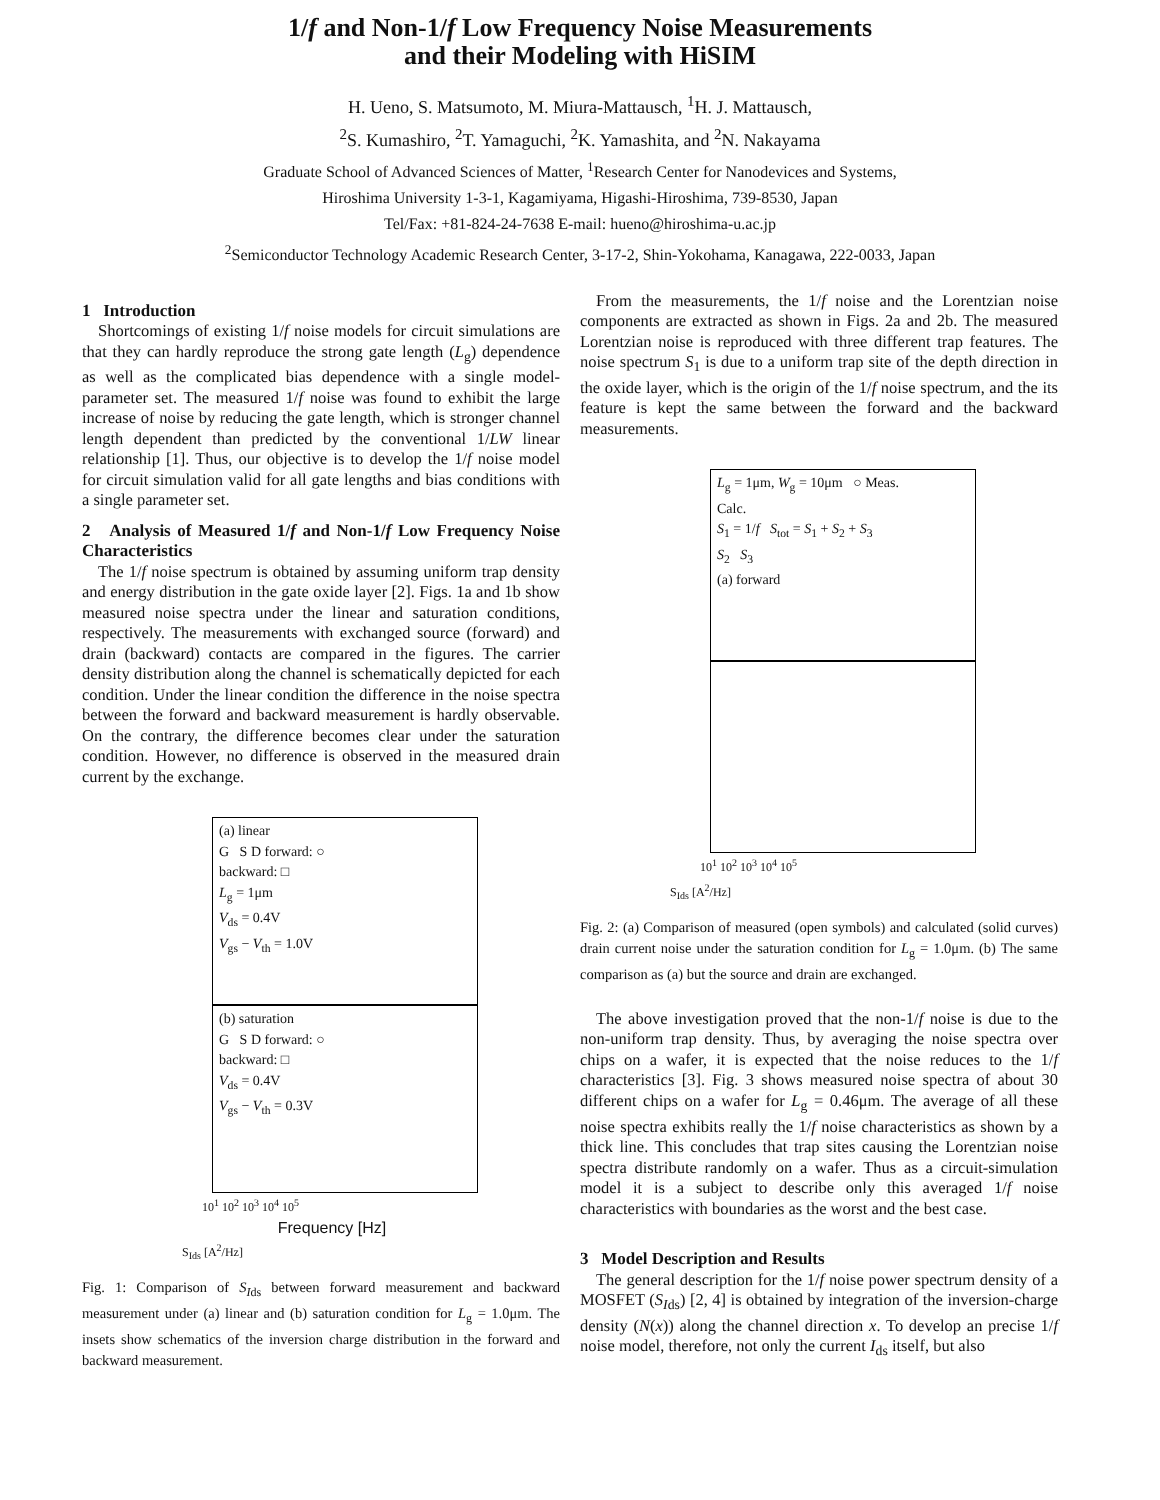1/f and Non-1/f Low Frequency Noise Measurements
and their Modeling with HiSIM
H. Ueno, S. Matsumoto, M. Miura-Mattausch, <sup>1</sup>H. J. Mattausch,
<sup>2</sup> S. Kumashiro, <sup>2</sup>T. Yamaguchi, <sup>2</sup>K. Yamashita, and <sup>2</sup>N. Nakayama
Graduate School of Advanced Sciences of Matter, <sup>1</sup>Research Center for Nanodevices and Systems,
Hiroshima University 1-3-1, Kagamiyama, Higashi-Hiroshima, 739-8530, Japan
Tel/Fax: +81-824-24-7638 E-mail: hueno@hiroshima-u.ac.jp
<sup>2</sup> Semiconductor Technology Academic Research Center, 3-17-2, Shin-Yokohama, Kanagawa, 222-0033, Japan
1 Introduction
Shortcomings of existing 1/f noise models for circuit simulations are that they can hardly reproduce the strong gate length (L<sub>g</sub>) dependence as well as the complicated bias dependence with a single model-parameter set. The measured 1/f noise was found to exhibit the large increase of noise by reducing the gate length, which is stronger channel length dependent than predicted by the conventional 1/LW linear relationship [1]. Thus, our objective is to develop the 1/f noise model for circuit simulation valid for all gate lengths and bias conditions with a single parameter set.
2 Analysis of Measured 1/f and Non-1/f Low Frequency Noise Characteristics
The 1/f noise spectrum is obtained by assuming uniform trap density and energy distribution in the gate oxide layer [2]. Figs. 1a and 1b show measured noise spectra under the linear and saturation conditions, respectively. The measurements with exchanged source (forward) and drain (backward) contacts are compared in the figures. The carrier density distribution along the channel is schematically depicted for each condition. Under the linear condition the difference in the noise spectra between the forward and backward measurement is hardly observable. On the contrary, the difference becomes clear under the saturation condition. However, no difference is observed in the measured drain current by the exchange.
(a) linear
G S D forward: ○
backward: □
L<sub>g</sub> = 1μm
V<sub>ds</sub> = 0.4V
V<sub>gs</sub> − V<sub>th</sub> = 1.0V
(b) saturation
G S D forward: ○
backward: □
V<sub>ds</sub> = 0.4V
V<sub>gs</sub> − V<sub>th</sub> = 0.3V
10<sup>1</sup> 10<sup>2</sup> 10<sup>3</sup> 10<sup>4</sup> 10<sup>5</sup>
Frequency [Hz]
S<sub>Ids</sub> [A<sup>2</sup>/Hz]
Fig. 1: Comparison of S<sub>Ids</sub> between forward measurement and backward measurement under (a) linear and (b) saturation condition for L<sub>g</sub> = 1.0μm. The insets show schematics of the inversion charge distribution in the forward and backward measurement.
From the measurements, the 1/f noise and the Lorentzian noise components are extracted as shown in Figs. 2a and 2b. The measured Lorentzian noise is reproduced with three different trap features. The noise spectrum S<sub>1</sub> is due to a uniform trap site of the depth direction in the oxide layer, which is the origin of the 1/f noise spectrum, and the its feature is kept the same between the forward and the backward measurements.
L<sub>g</sub> = 1μm, W<sub>g</sub> = 10μm ○ Meas.
Calc.
S<sub>1</sub> = 1/f S<sub>tot</sub> = S<sub>1</sub> + S<sub>2</sub> + S<sub>3</sub>
S<sub>2</sub> S<sub>3</sub>
(a) forward
10<sup>1</sup> 10<sup>2</sup> 10<sup>3</sup> 10<sup>4</sup> 10<sup>5</sup>
S<sub>Ids</sub> [A<sup>2</sup>/Hz]
Fig. 2: (a) Comparison of measured (open symbols) and calculated (solid curves) drain current noise under the saturation condition for L<sub>g</sub> = 1.0μm. (b) The same comparison as (a) but the source and drain are exchanged.
The above investigation proved that the non-1/f noise is due to the non-uniform trap density. Thus, by averaging the noise spectra over chips on a wafer, it is expected that the noise reduces to the 1/f characteristics [3]. Fig. 3 shows measured noise spectra of about 30 different chips on a wafer for L<sub>g</sub> = 0.46μm. The average of all these noise spectra exhibits really the 1/f noise characteristics as shown by a thick line. This concludes that trap sites causing the Lorentzian noise spectra distribute randomly on a wafer. Thus as a circuit-simulation model it is a subject to describe only this averaged 1/f noise characteristics with boundaries as the worst and the best case.
3 Model Description and Results
The general description for the 1/f noise power spectrum density of a MOSFET (S<sub>Ids</sub>) [2, 4] is obtained by integration of the inversion-charge density (N(x)) along the channel direction x. To develop an precise 1/f noise model, therefore, not only the current I<sub>ds</sub> itself, but also